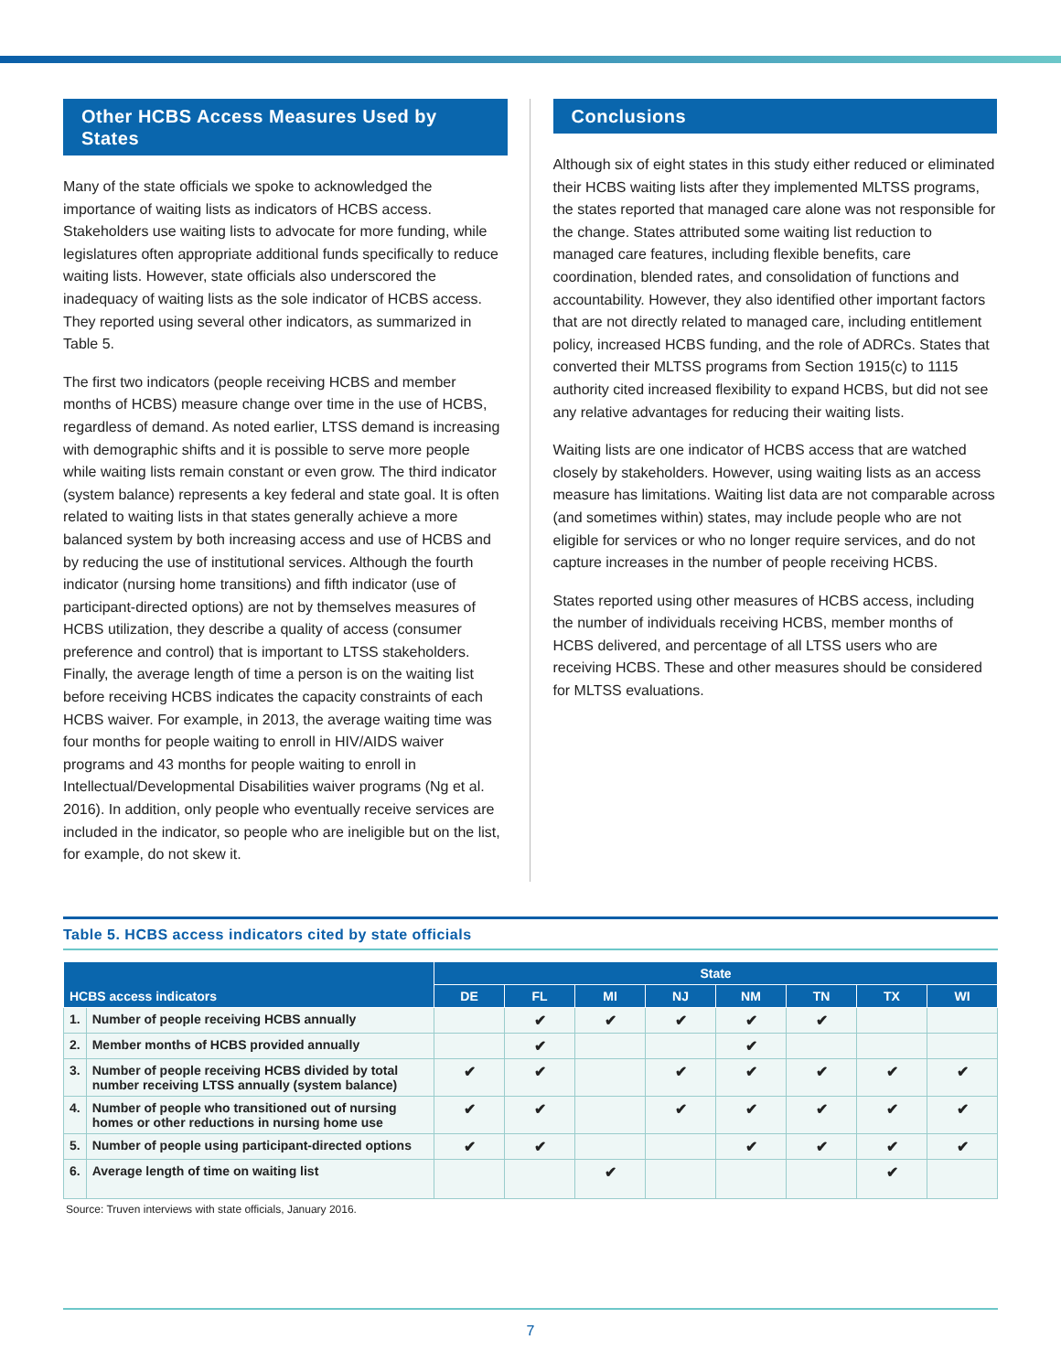Other HCBS Access Measures Used by States
Many of the state officials we spoke to acknowledged the importance of waiting lists as indicators of HCBS access. Stakeholders use waiting lists to advocate for more funding, while legislatures often appropriate additional funds specifically to reduce waiting lists. However, state officials also underscored the inadequacy of waiting lists as the sole indicator of HCBS access. They reported using several other indicators, as summarized in Table 5.
The first two indicators (people receiving HCBS and member months of HCBS) measure change over time in the use of HCBS, regardless of demand. As noted earlier, LTSS demand is increasing with demographic shifts and it is possible to serve more people while waiting lists remain constant or even grow. The third indicator (system balance) represents a key federal and state goal. It is often related to waiting lists in that states generally achieve a more balanced system by both increasing access and use of HCBS and by reducing the use of institutional services. Although the fourth indicator (nursing home transitions) and fifth indicator (use of participant-directed options) are not by themselves measures of HCBS utilization, they describe a quality of access (consumer preference and control) that is important to LTSS stakeholders. Finally, the average length of time a person is on the waiting list before receiving HCBS indicates the capacity constraints of each HCBS waiver. For example, in 2013, the average waiting time was four months for people waiting to enroll in HIV/AIDS waiver programs and 43 months for people waiting to enroll in Intellectual/Developmental Disabilities waiver programs (Ng et al. 2016). In addition, only people who eventually receive services are included in the indicator, so people who are ineligible but on the list, for example, do not skew it.
Conclusions
Although six of eight states in this study either reduced or eliminated their HCBS waiting lists after they implemented MLTSS programs, the states reported that managed care alone was not responsible for the change. States attributed some waiting list reduction to managed care features, including flexible benefits, care coordination, blended rates, and consolidation of functions and accountability. However, they also identified other important factors that are not directly related to managed care, including entitlement policy, increased HCBS funding, and the role of ADRCs. States that converted their MLTSS programs from Section 1915(c) to 1115 authority cited increased flexibility to expand HCBS, but did not see any relative advantages for reducing their waiting lists.
Waiting lists are one indicator of HCBS access that are watched closely by stakeholders. However, using waiting lists as an access measure has limitations. Waiting list data are not comparable across (and sometimes within) states, may include people who are not eligible for services or who no longer require services, and do not capture increases in the number of people receiving HCBS.
States reported using other measures of HCBS access, including the number of individuals receiving HCBS, member months of HCBS delivered, and percentage of all LTSS users who are receiving HCBS. These and other measures should be considered for MLTSS evaluations.
Table 5. HCBS access indicators cited by state officials
| HCBS access indicators | | State | | | | | | | |
| --- | --- | --- | --- | --- | --- | --- | --- | --- | --- |
| | | DE | FL | MI | NJ | NM | TN | TX | WI |
| 1. | Number of people receiving HCBS annually | | ✔ | ✔ | ✔ | ✔ | ✔ | | |
| 2. | Member months of HCBS provided annually | | ✔ | | | ✔ | | | |
| 3. | Number of people receiving HCBS divided by total number receiving LTSS annually (system balance) | ✔ | ✔ | | ✔ | ✔ | ✔ | ✔ | ✔ |
| 4. | Number of people who transitioned out of nursing homes or other reductions in nursing home use | ✔ | ✔ | | ✔ | ✔ | ✔ | ✔ | ✔ |
| 5. | Number of people using participant-directed options | ✔ | ✔ | | | ✔ | ✔ | ✔ | ✔ |
| 6. | Average length of time on waiting list | | | ✔ | | | | ✔ | |
Source: Truven interviews with state officials, January 2016.
7